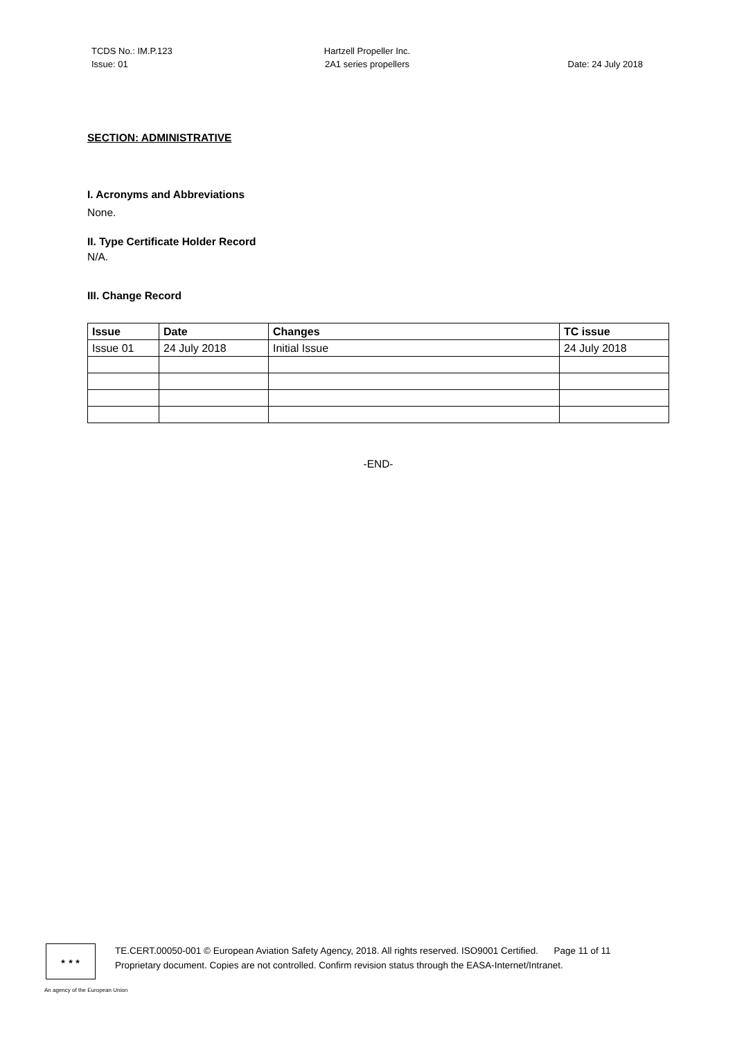TCDS No.: IM.P.123
Issue: 01
Hartzell Propeller Inc.
2A1 series propellers
Date: 24 July 2018
SECTION: ADMINISTRATIVE
I. Acronyms and Abbreviations
None.
II. Type Certificate Holder Record
N/A.
III. Change Record
| Issue | Date | Changes | TC issue |
| --- | --- | --- | --- |
| Issue 01 | 24 July 2018 | Initial Issue | 24 July 2018 |
-END-
★ ★ ★
TE.CERT.00050-001 © European Aviation Safety Agency, 2018. All rights reserved. ISO9001 Certified. Page 11 of 11
Proprietary document. Copies are not controlled. Confirm revision status through the EASA-Internet/Intranet.
An agency of the European Union